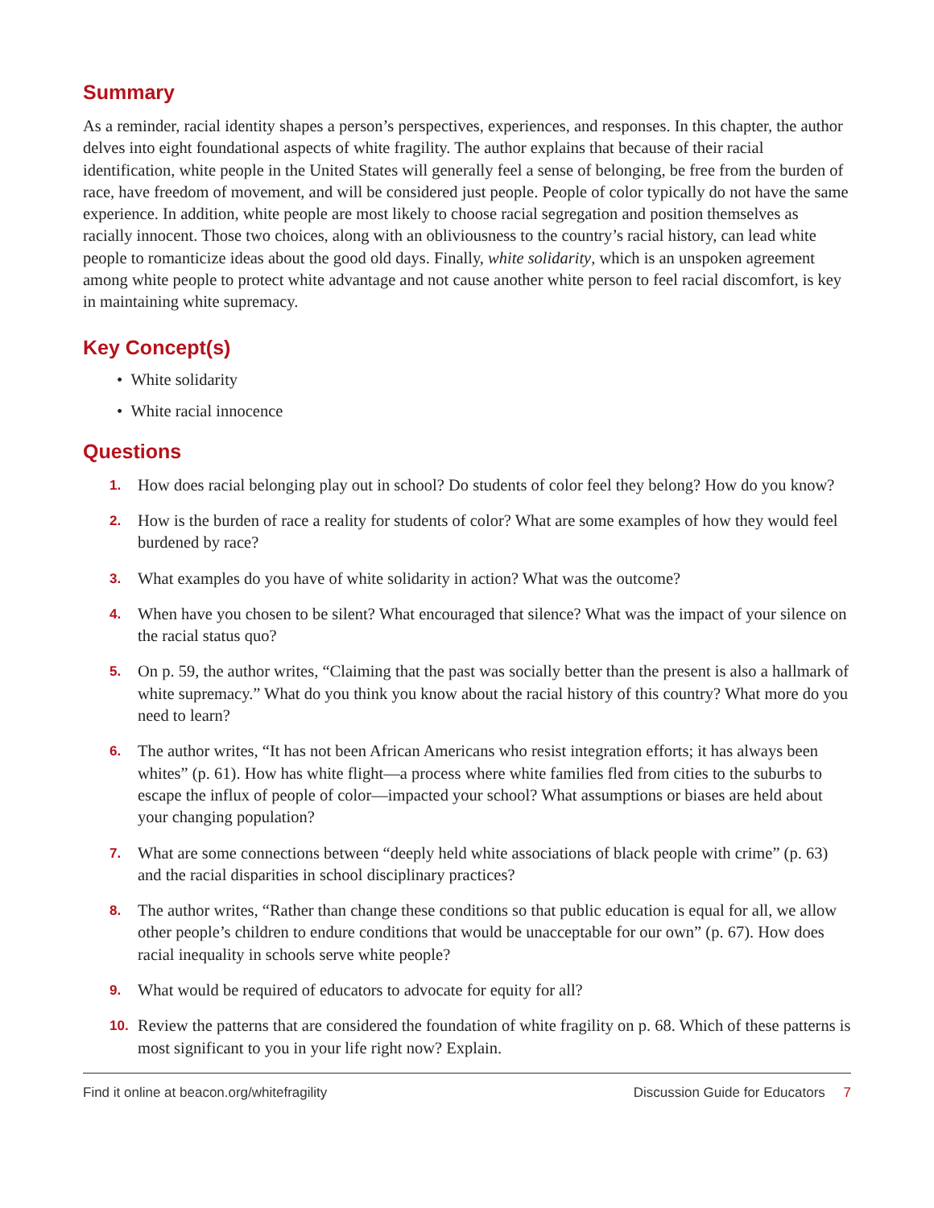Summary
As a reminder, racial identity shapes a person’s perspectives, experiences, and responses. In this chapter, the author delves into eight foundational aspects of white fragility. The author explains that because of their racial identification, white people in the United States will generally feel a sense of belonging, be free from the burden of race, have freedom of movement, and will be considered just people. People of color typically do not have the same experience. In addition, white people are most likely to choose racial segregation and position themselves as racially innocent. Those two choices, along with an obliviousness to the country’s racial history, can lead white people to romanticize ideas about the good old days. Finally, white solidarity, which is an unspoken agreement among white people to protect white advantage and not cause another white person to feel racial discomfort, is key in maintaining white supremacy.
Key Concept(s)
• White solidarity
• White racial innocence
Questions
1. How does racial belonging play out in school? Do students of color feel they belong? How do you know?
2. How is the burden of race a reality for students of color? What are some examples of how they would feel burdened by race?
3. What examples do you have of white solidarity in action? What was the outcome?
4. When have you chosen to be silent? What encouraged that silence? What was the impact of your silence on the racial status quo?
5. On p. 59, the author writes, “Claiming that the past was socially better than the present is also a hallmark of white supremacy.” What do you think you know about the racial history of this country? What more do you need to learn?
6. The author writes, “It has not been African Americans who resist integration efforts; it has always been whites” (p. 61). How has white flight—a process where white families fled from cities to the suburbs to escape the influx of people of color—impacted your school? What assumptions or biases are held about your changing population?
7. What are some connections between “deeply held white associations of black people with crime” (p. 63) and the racial disparities in school disciplinary practices?
8. The author writes, “Rather than change these conditions so that public education is equal for all, we allow other people’s children to endure conditions that would be unacceptable for our own” (p. 67). How does racial inequality in schools serve white people?
9. What would be required of educators to advocate for equity for all?
10. Review the patterns that are considered the foundation of white fragility on p. 68. Which of these patterns is most significant to you in your life right now? Explain.
Find it online at beacon.org/whitefragility Discussion Guide for Educators 7